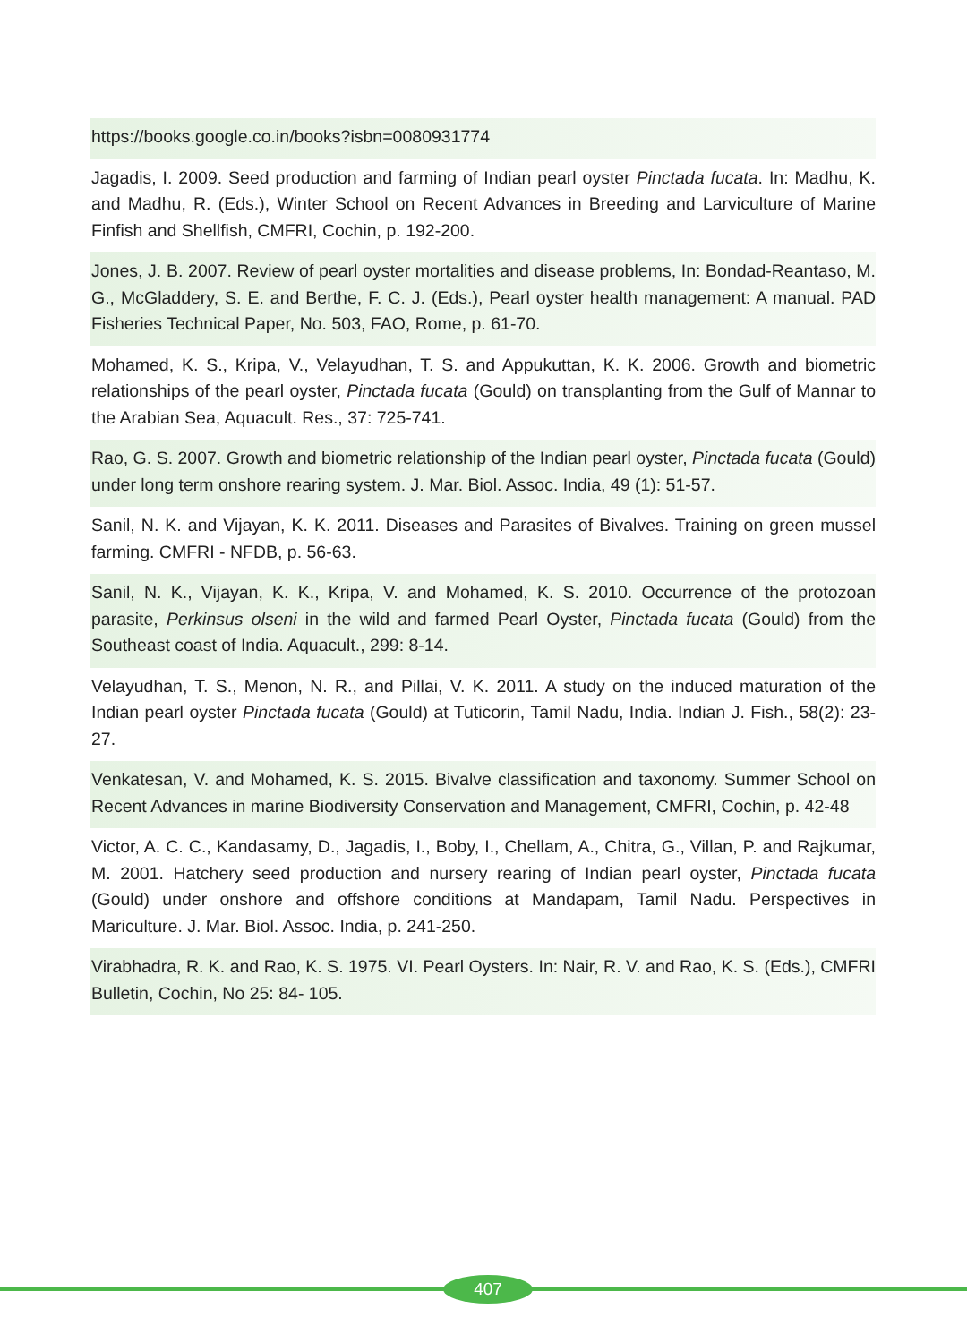https://books.google.co.in/books?isbn=0080931774
Jagadis, I. 2009. Seed production and farming of Indian pearl oyster Pinctada fucata. In: Madhu, K. and Madhu, R. (Eds.), Winter School on Recent Advances in Breeding and Larviculture of Marine Finfish and Shellfish, CMFRI, Cochin, p. 192-200.
Jones, J. B. 2007. Review of pearl oyster mortalities and disease problems, In: Bondad-Reantaso, M. G., McGladdery, S. E. and Berthe, F. C. J. (Eds.), Pearl oyster health management: A manual. PAD Fisheries Technical Paper, No. 503, FAO, Rome, p. 61-70.
Mohamed, K. S., Kripa, V., Velayudhan, T. S. and Appukuttan, K. K. 2006. Growth and biometric relationships of the pearl oyster, Pinctada fucata (Gould) on transplanting from the Gulf of Mannar to the Arabian Sea, Aquacult. Res., 37: 725-741.
Rao, G. S. 2007. Growth and biometric relationship of the Indian pearl oyster, Pinctada fucata (Gould) under long term onshore rearing system. J. Mar. Biol. Assoc. India, 49 (1): 51-57.
Sanil, N. K. and Vijayan, K. K. 2011. Diseases and Parasites of Bivalves. Training on green mussel farming. CMFRI - NFDB, p. 56-63.
Sanil, N. K., Vijayan, K. K., Kripa, V. and Mohamed, K. S. 2010. Occurrence of the protozoan parasite, Perkinsus olseni in the wild and farmed Pearl Oyster, Pinctada fucata (Gould) from the Southeast coast of India. Aquacult., 299: 8-14.
Velayudhan, T. S., Menon, N. R., and Pillai, V. K. 2011. A study on the induced maturation of the Indian pearl oyster Pinctada fucata (Gould) at Tuticorin, Tamil Nadu, India. Indian J. Fish., 58(2): 23-27.
Venkatesan, V. and Mohamed, K. S. 2015. Bivalve classification and taxonomy. Summer School on Recent Advances in marine Biodiversity Conservation and Management, CMFRI, Cochin, p. 42-48
Victor, A. C. C., Kandasamy, D., Jagadis, I., Boby, I., Chellam, A., Chitra, G., Villan, P. and Rajkumar, M. 2001. Hatchery seed production and nursery rearing of Indian pearl oyster, Pinctada fucata (Gould) under onshore and offshore conditions at Mandapam, Tamil Nadu. Perspectives in Mariculture. J. Mar. Biol. Assoc. India, p. 241-250.
Virabhadra, R. K. and Rao, K. S. 1975. VI. Pearl Oysters. In: Nair, R. V. and Rao, K. S. (Eds.), CMFRI Bulletin, Cochin, No 25: 84- 105.
407